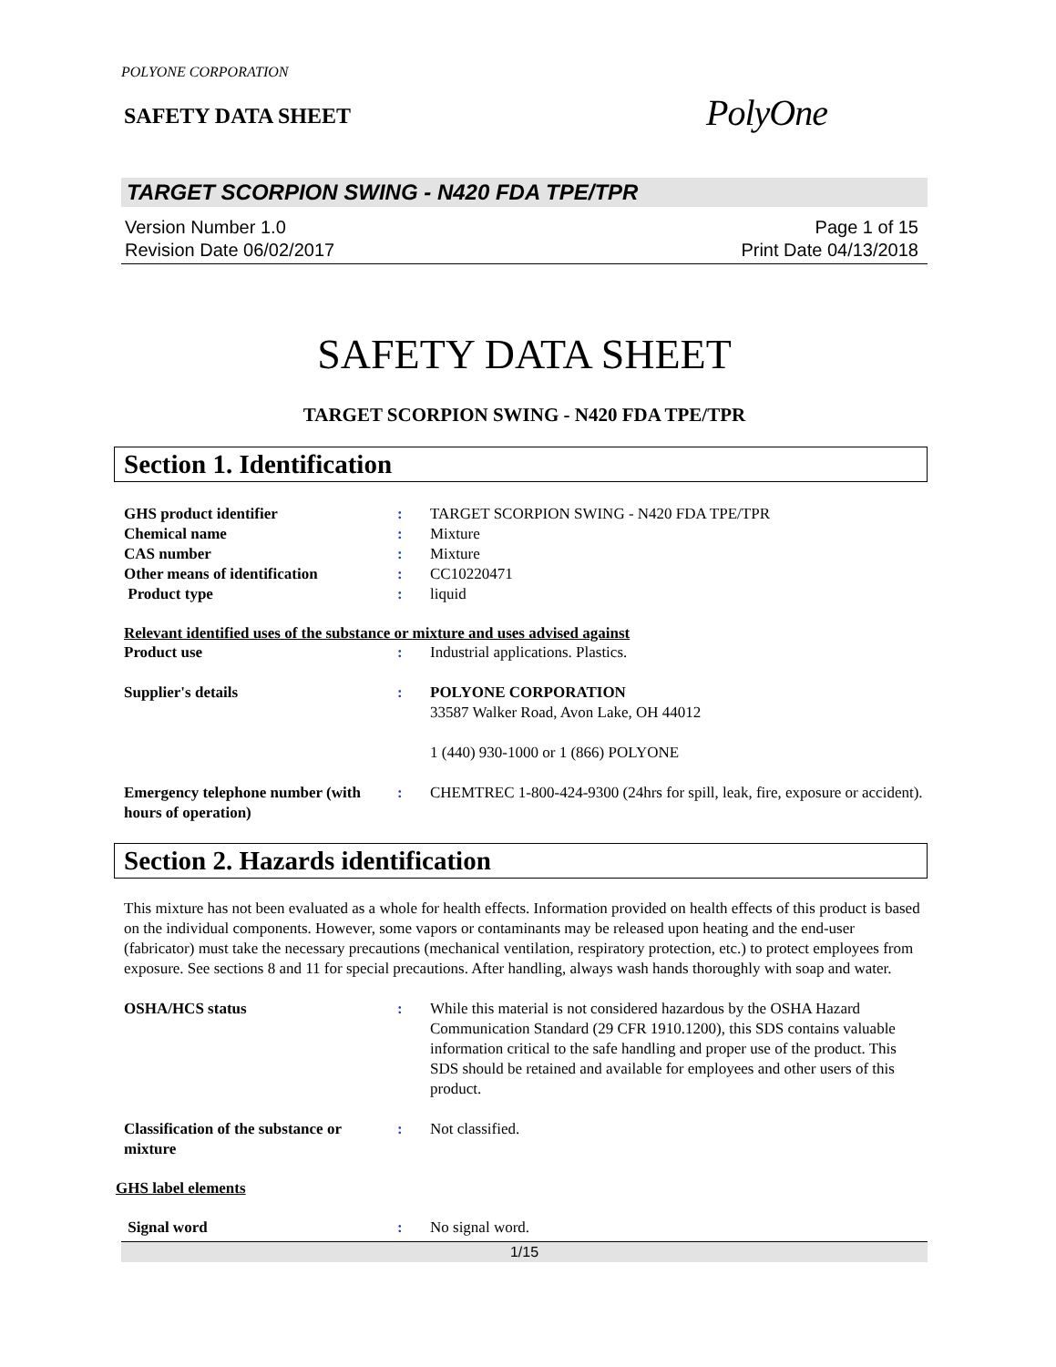POLYONE CORPORATION
SAFETY DATA SHEET
PolyOne
TARGET SCORPION SWING - N420 FDA TPE/TPR
Version Number 1.0
Revision Date 06/02/2017
Page 1 of 15
Print Date 04/13/2018
SAFETY DATA SHEET
TARGET SCORPION SWING - N420 FDA TPE/TPR
Section 1. Identification
GHS product identifier : TARGET SCORPION SWING - N420 FDA TPE/TPR
Chemical name : Mixture
CAS number : Mixture
Other means of identification : CC10220471
Product type : liquid
Relevant identified uses of the substance or mixture and uses advised against
Product use : Industrial applications. Plastics.
Supplier's details : POLYONE CORPORATION
33587 Walker Road, Avon Lake, OH 44012
1 (440) 930-1000 or 1 (866) POLYONE
Emergency telephone number (with hours of operation)
: CHEMTREC 1-800-424-9300 (24hrs for spill, leak, fire, exposure or accident).
Section 2. Hazards identification
This mixture has not been evaluated as a whole for health effects. Information provided on health effects of this product is based on the individual components. However, some vapors or contaminants may be released upon heating and the end-user (fabricator) must take the necessary precautions (mechanical ventilation, respiratory protection, etc.) to protect employees from exposure. See sections 8 and 11 for special precautions. After handling, always wash hands thoroughly with soap and water.
OSHA/HCS status : While this material is not considered hazardous by the OSHA Hazard Communication Standard (29 CFR 1910.1200), this SDS contains valuable information critical to the safe handling and proper use of the product. This SDS should be retained and available for employees and other users of this product.
Classification of the substance or mixture
: Not classified.
GHS label elements
Signal word : No signal word.
1/15